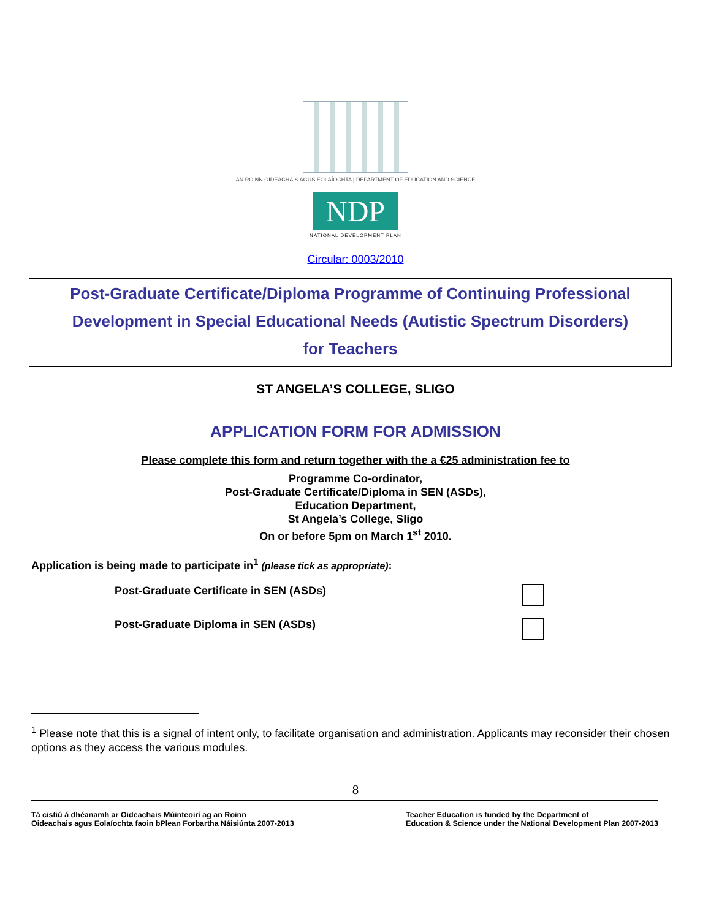AN ROINN OIDEACHAIS AGUS EOLAÍOCHTA | DEPARTMENT OF EDUCATION AND SCIENCE
NDP
NATIONAL DEVELOPMENT PLAN
Circular: 0003/2010
Post-Graduate Certificate/Diploma Programme of Continuing Professional
Development in Special Educational Needs (Autistic Spectrum Disorders)
for Teachers
ST ANGELA’S COLLEGE, SLIGO
APPLICATION FORM FOR ADMISSION
Please complete this form and return together with the a €25 administration fee to
Programme Co-ordinator,
Post-Graduate Certificate/Diploma in SEN (ASDs),
Education Department,
St Angela’s College, Sligo
On or before 5pm on March 1<sup>st</sup> 2010.
Application is being made to participate in<sup>1</sup> (please tick as appropriate):
Post-Graduate Certificate in SEN (ASDs)
Post-Graduate Diploma in SEN (ASDs)
<sup>1</sup> Please note that this is a signal of intent only, to facilitate organisation and administration. Applicants may reconsider their chosen options as they access the various modules.
8
Tá cistiú á dhéanamh ar Oideachais Múinteoirí ag an Roinn
Oideachais agus Eolaíochta faoin bPlean Forbartha Náisiúnta 2007-2013
Teacher Education is funded by the Department of
Education & Science under the National Development Plan 2007-2013